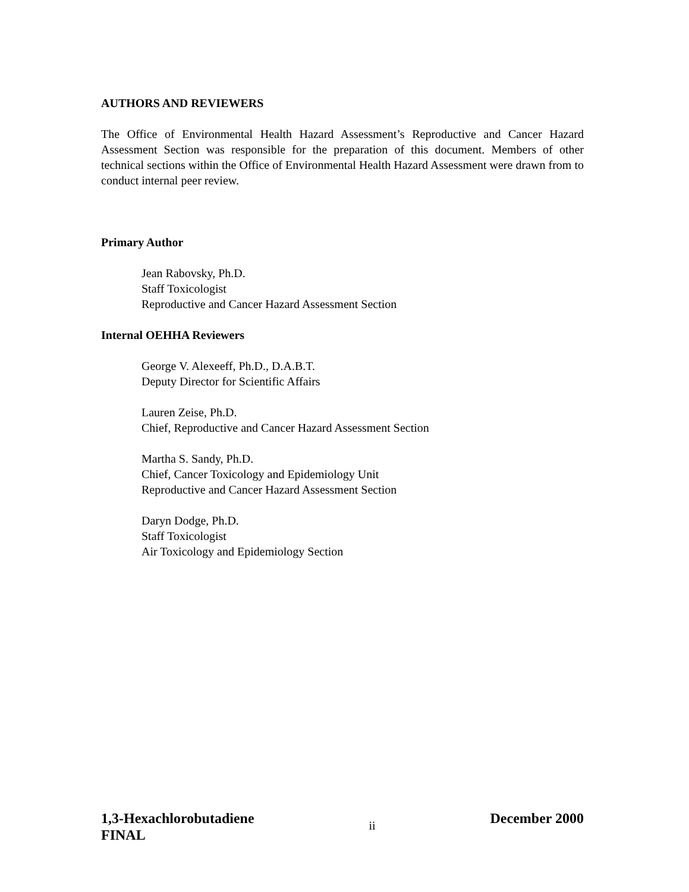AUTHORS AND REVIEWERS
The Office of Environmental Health Hazard Assessment’s Reproductive and Cancer Hazard Assessment Section was responsible for the preparation of this document. Members of other technical sections within the Office of Environmental Health Hazard Assessment were drawn from to conduct internal peer review.
Primary Author
Jean Rabovsky, Ph.D.
Staff Toxicologist
Reproductive and Cancer Hazard Assessment Section
Internal OEHHA Reviewers
George V. Alexeeff, Ph.D., D.A.B.T.
Deputy Director for Scientific Affairs
Lauren Zeise, Ph.D.
Chief, Reproductive and Cancer Hazard Assessment Section
Martha S. Sandy, Ph.D.
Chief, Cancer Toxicology and Epidemiology Unit
Reproductive and Cancer Hazard Assessment Section
Daryn Dodge, Ph.D.
Staff Toxicologist
Air Toxicology and Epidemiology Section
1,3-Hexachlorobutadiene
FINAL
ii
December 2000